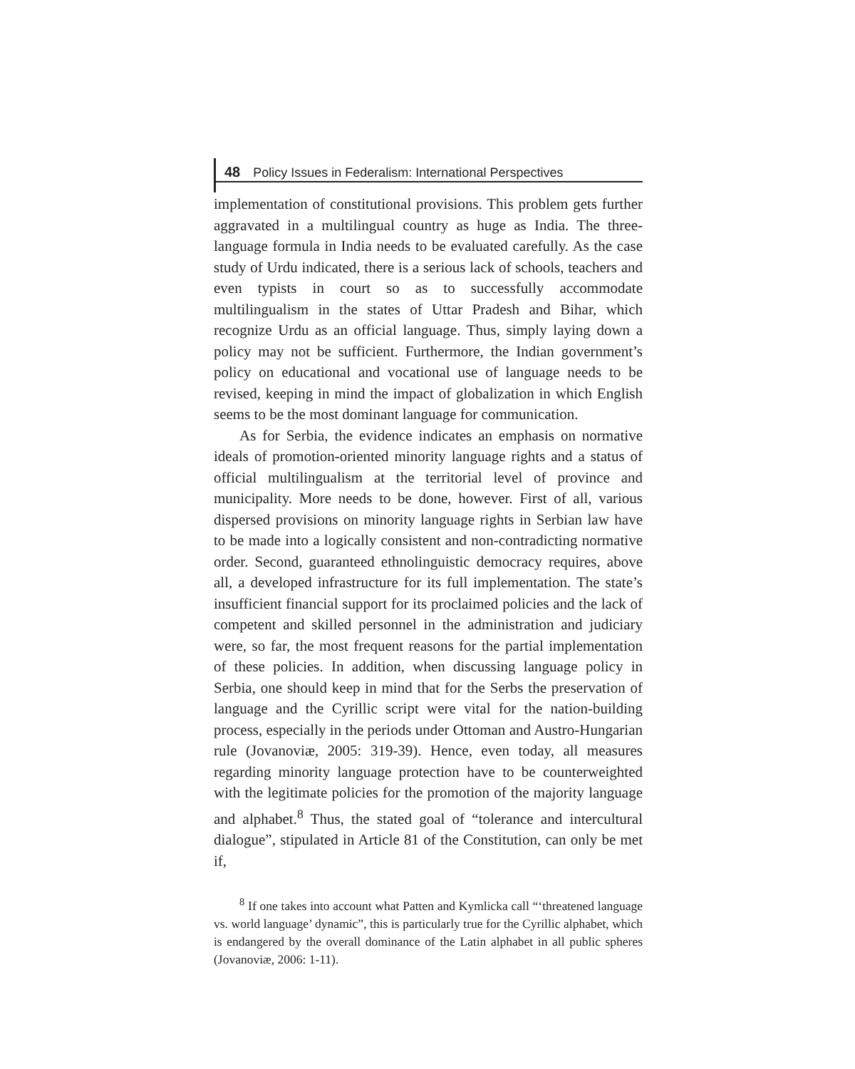48 Policy Issues in Federalism: International Perspectives
implementation of constitutional provisions. This problem gets further aggravated in a multilingual country as huge as India. The three-language formula in India needs to be evaluated carefully. As the case study of Urdu indicated, there is a serious lack of schools, teachers and even typists in court so as to successfully accommodate multilingualism in the states of Uttar Pradesh and Bihar, which recognize Urdu as an official language. Thus, simply laying down a policy may not be sufficient. Furthermore, the Indian government’s policy on educational and vocational use of language needs to be revised, keeping in mind the impact of globalization in which English seems to be the most dominant language for communication.
As for Serbia, the evidence indicates an emphasis on normative ideals of promotion-oriented minority language rights and a status of official multilingualism at the territorial level of province and municipality. More needs to be done, however. First of all, various dispersed provisions on minority language rights in Serbian law have to be made into a logically consistent and non-contradicting normative order. Second, guaranteed ethnolinguistic democracy requires, above all, a developed infrastructure for its full implementation. The state’s insufficient financial support for its proclaimed policies and the lack of competent and skilled personnel in the administration and judiciary were, so far, the most frequent reasons for the partial implementation of these policies. In addition, when discussing language policy in Serbia, one should keep in mind that for the Serbs the preservation of language and the Cyrillic script were vital for the nation-building process, especially in the periods under Ottoman and Austro-Hungarian rule (Jovanoviæ, 2005: 319-39). Hence, even today, all measures regarding minority language protection have to be counterweighted with the legitimate policies for the promotion of the majority language and alphabet.<sup>8</sup> Thus, the stated goal of “tolerance and intercultural dialogue”, stipulated in Article 81 of the Constitution, can only be met if,
<sup>8</sup> If one takes into account what Patten and Kymlicka call “‘threatened language vs. world language’ dynamic”, this is particularly true for the Cyrillic alphabet, which is endangered by the overall dominance of the Latin alphabet in all public spheres (Jovanoviæ, 2006: 1-11).